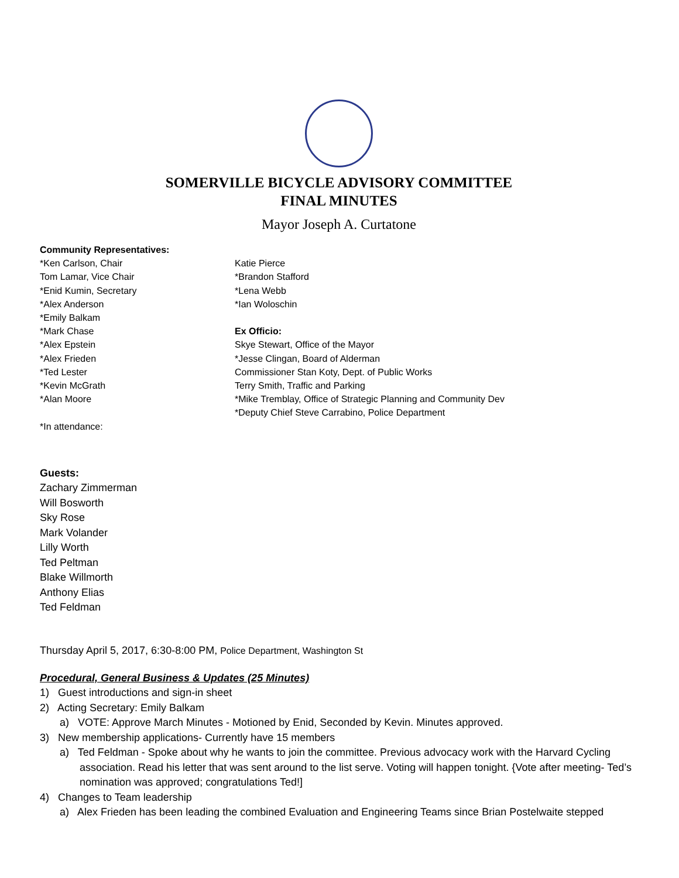SOMERVILLE BICYCLE ADVISORY COMMITTEE
FINAL MINUTES
Mayor Joseph A. Curtatone
Community Representatives:
*Ken Carlson, Chair
Tom Lamar, Vice Chair
*Enid Kumin, Secretary
*Alex Anderson
*Emily Balkam
*Mark Chase
*Alex Epstein
*Alex Frieden
*Ted Lester
*Kevin McGrath
*Alan Moore
*In attendance:
Katie Pierce
*Brandon Stafford
*Lena Webb
*Ian Woloschin
Ex Officio:
Skye Stewart, Office of the Mayor
*Jesse Clingan, Board of Alderman
Commissioner Stan Koty, Dept. of Public Works
Terry Smith, Traffic and Parking
*Mike Tremblay, Office of Strategic Planning and Community Dev
*Deputy Chief Steve Carrabino, Police Department
Guests:
Zachary Zimmerman
Will Bosworth
Sky Rose
Mark Volander
Lilly Worth
Ted Peltman
Blake Willmorth
Anthony Elias
Ted Feldman
Thursday April 5, 2017, 6:30-8:00 PM, Police Department, Washington St
Procedural, General Business & Updates (25 Minutes)
1) Guest introductions and sign-in sheet
2) Acting Secretary: Emily Balkam
a) VOTE: Approve March Minutes - Motioned by Enid, Seconded by Kevin. Minutes approved.
3) New membership applications- Currently have 15 members
a) Ted Feldman - Spoke about why he wants to join the committee. Previous advocacy work with the Harvard Cycling association. Read his letter that was sent around to the list serve. Voting will happen tonight. {Vote after meeting- Ted’s nomination was approved; congratulations Ted!]
4) Changes to Team leadership
a) Alex Frieden has been leading the combined Evaluation and Engineering Teams since Brian Postelwaite stepped